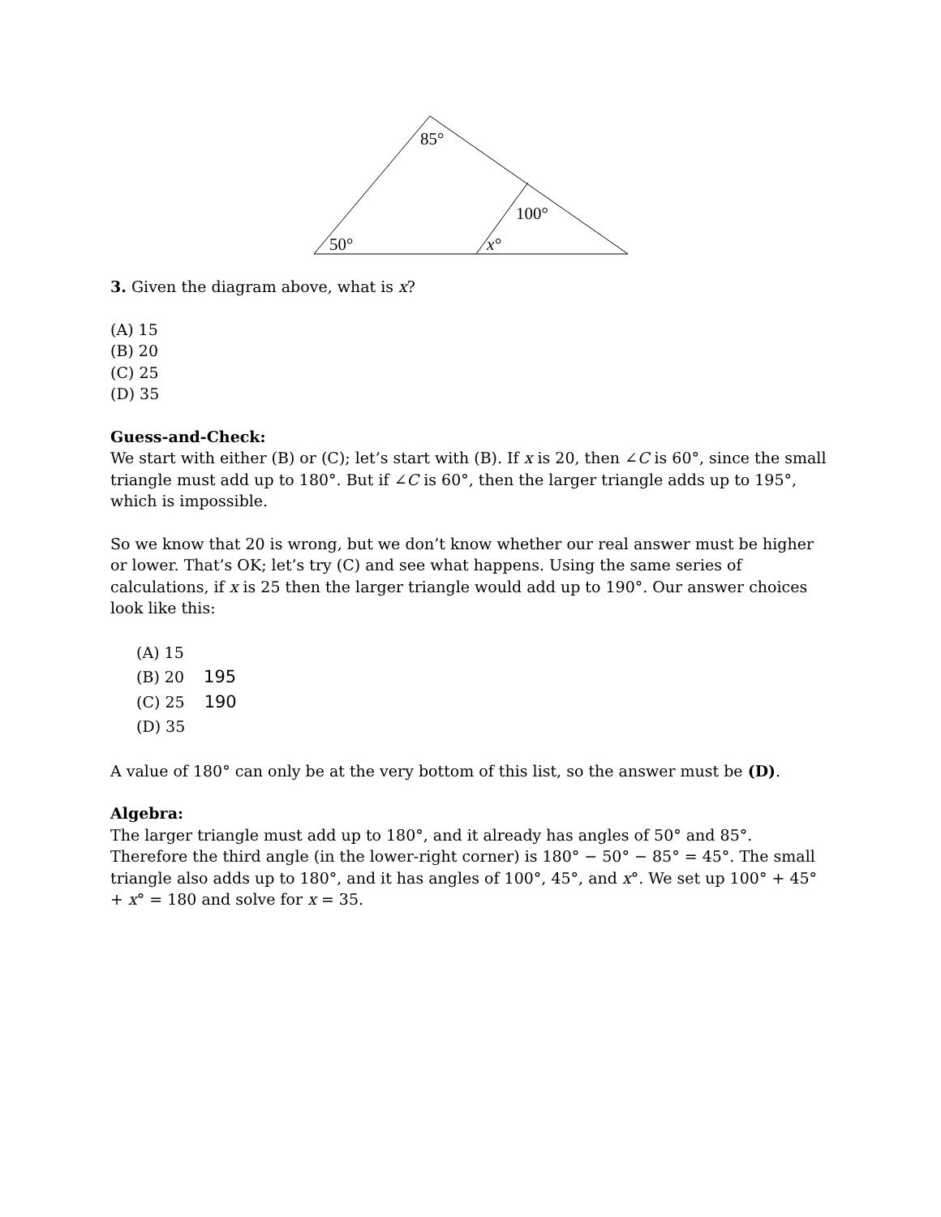85°
100°
50°
x°
3. Given the diagram above, what is x?
(A) 15
(B) 20
(C) 25
(D) 35
Guess-and-Check:
We start with either (B) or (C); let’s start with (B). If x is 20, then ∠C is 60°, since the small triangle must add up to 180°. But if ∠C is 60°, then the larger triangle adds up to 195°, which is impossible.
So we know that 20 is wrong, but we don’t know whether our real answer must be higher or lower. That’s OK; let’s try (C) and see what happens. Using the same series of calculations, if x is 25 then the larger triangle would add up to 190°. Our answer choices look like this:
(A) 15
(B) 20 195
(C) 25 190
(D) 35
A value of 180° can only be at the very bottom of this list, so the answer must be (D).
Algebra:
The larger triangle must add up to 180°, and it already has angles of 50° and 85°. Therefore the third angle (in the lower-right corner) is 180° − 50° − 85° = 45°. The small triangle also adds up to 180°, and it has angles of 100°, 45°, and x°. We set up 100° + 45° + x° = 180 and solve for x = 35.